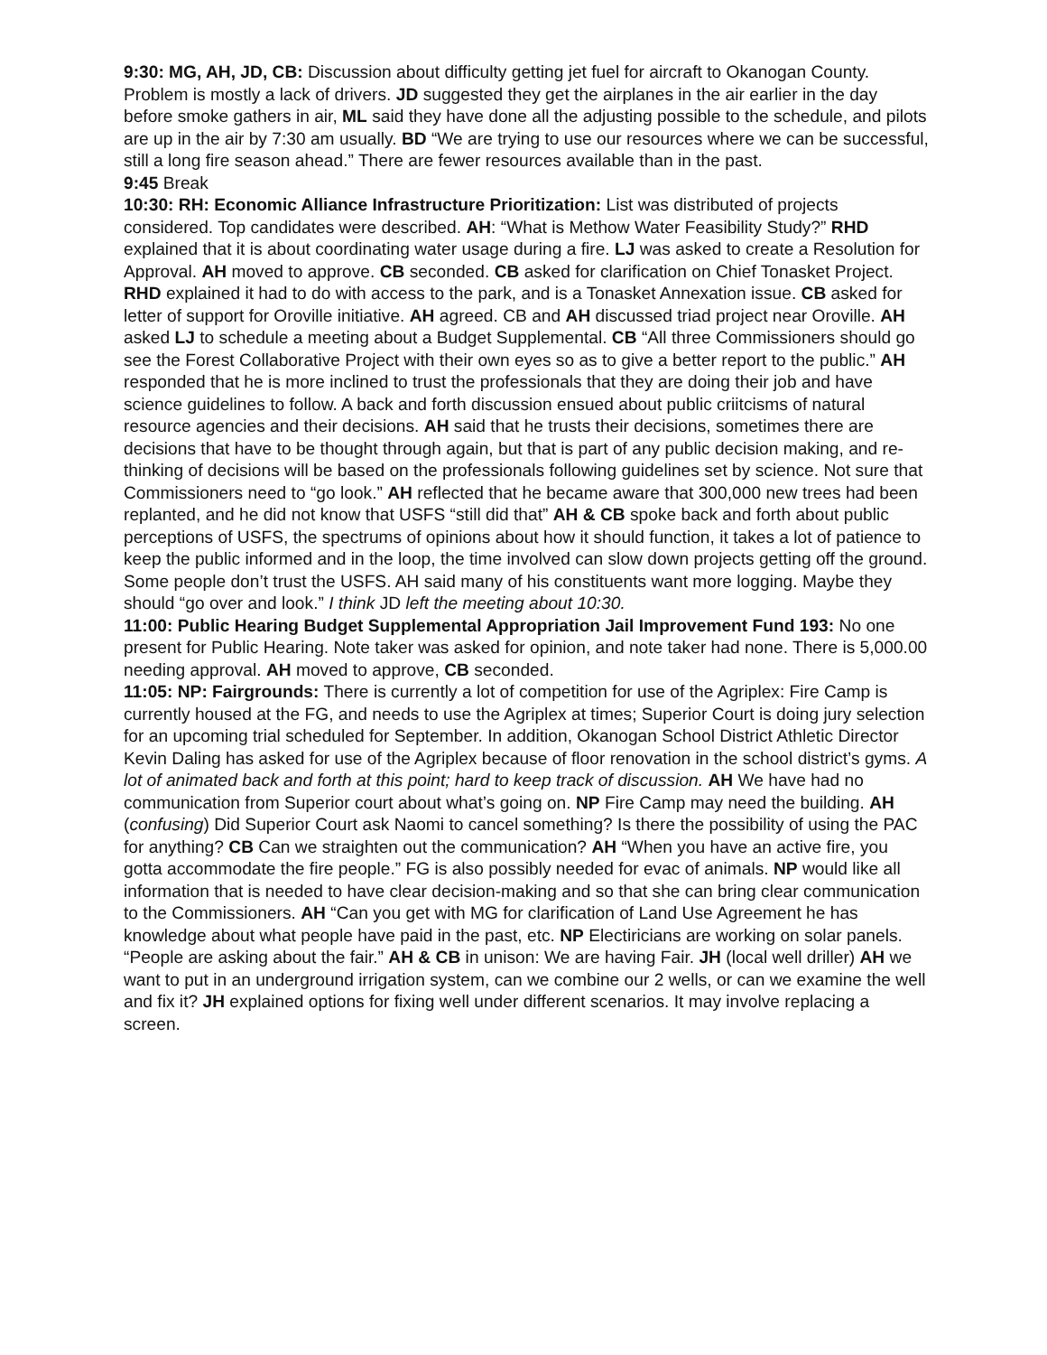9:30: MG, AH, JD, CB: Discussion about difficulty getting jet fuel for aircraft to Okanogan County. Problem is mostly a lack of drivers. JD suggested they get the airplanes in the air earlier in the day before smoke gathers in air, ML said they have done all the adjusting possible to the schedule, and pilots are up in the air by 7:30 am usually. BD “We are trying to use our resources where we can be successful, still a long fire season ahead.” There are fewer resources available than in the past.
9:45 Break
10:30: RH: Economic Alliance Infrastructure Prioritization: List was distributed of projects considered. Top candidates were described. AH: “What is Methow Water Feasibility Study?” RHD explained that it is about coordinating water usage during a fire. LJ was asked to create a Resolution for Approval. AH moved to approve. CB seconded. CB asked for clarification on Chief Tonasket Project. RHD explained it had to do with access to the park, and is a Tonasket Annexation issue. CB asked for letter of support for Oroville initiative. AH agreed. CB and AH discussed triad project near Oroville. AH asked LJ to schedule a meeting about a Budget Supplemental. CB “All three Commissioners should go see the Forest Collaborative Project with their own eyes so as to give a better report to the public.” AH responded that he is more inclined to trust the professionals that they are doing their job and have science guidelines to follow. A back and forth discussion ensued about public criitcisms of natural resource agencies and their decisions. AH said that he trusts their decisions, sometimes there are decisions that have to be thought through again, but that is part of any public decision making, and re-thinking of decisions will be based on the professionals following guidelines set by science. Not sure that Commissioners need to “go look.” AH reflected that he became aware that 300,000 new trees had been replanted, and he did not know that USFS “still did that” AH & CB spoke back and forth about public perceptions of USFS, the spectrums of opinions about how it should function, it takes a lot of patience to keep the public informed and in the loop, the time involved can slow down projects getting off the ground. Some people don’t trust the USFS. AH said many of his constituents want more logging. Maybe they should “go over and look.” I think JD left the meeting about 10:30.
11:00: Public Hearing Budget Supplemental Appropriation Jail Improvement Fund 193: No one present for Public Hearing. Note taker was asked for opinion, and note taker had none. There is 5,000.00 needing approval. AH moved to approve, CB seconded.
11:05: NP: Fairgrounds: There is currently a lot of competition for use of the Agriplex: Fire Camp is currently housed at the FG, and needs to use the Agriplex at times; Superior Court is doing jury selection for an upcoming trial scheduled for September. In addition, Okanogan School District Athletic Director Kevin Daling has asked for use of the Agriplex because of floor renovation in the school district’s gyms. A lot of animated back and forth at this point; hard to keep track of discussion. AH We have had no communication from Superior court about what’s going on. NP Fire Camp may need the building. AH (confusing) Did Superior Court ask Naomi to cancel something? Is there the possibility of using the PAC for anything? CB Can we straighten out the communication? AH “When you have an active fire, you gotta accommodate the fire people.” FG is also possibly needed for evac of animals. NP would like all information that is needed to have clear decision-making and so that she can bring clear communication to the Commissioners. AH “Can you get with MG for clarification of Land Use Agreement he has knowledge about what people have paid in the past, etc. NP Electiricians are working on solar panels. “People are asking about the fair.” AH & CB in unison: We are having Fair. JH (local well driller) AH we want to put in an underground irrigation system, can we combine our 2 wells, or can we examine the well and fix it? JH explained options for fixing well under different scenarios. It may involve replacing a screen.